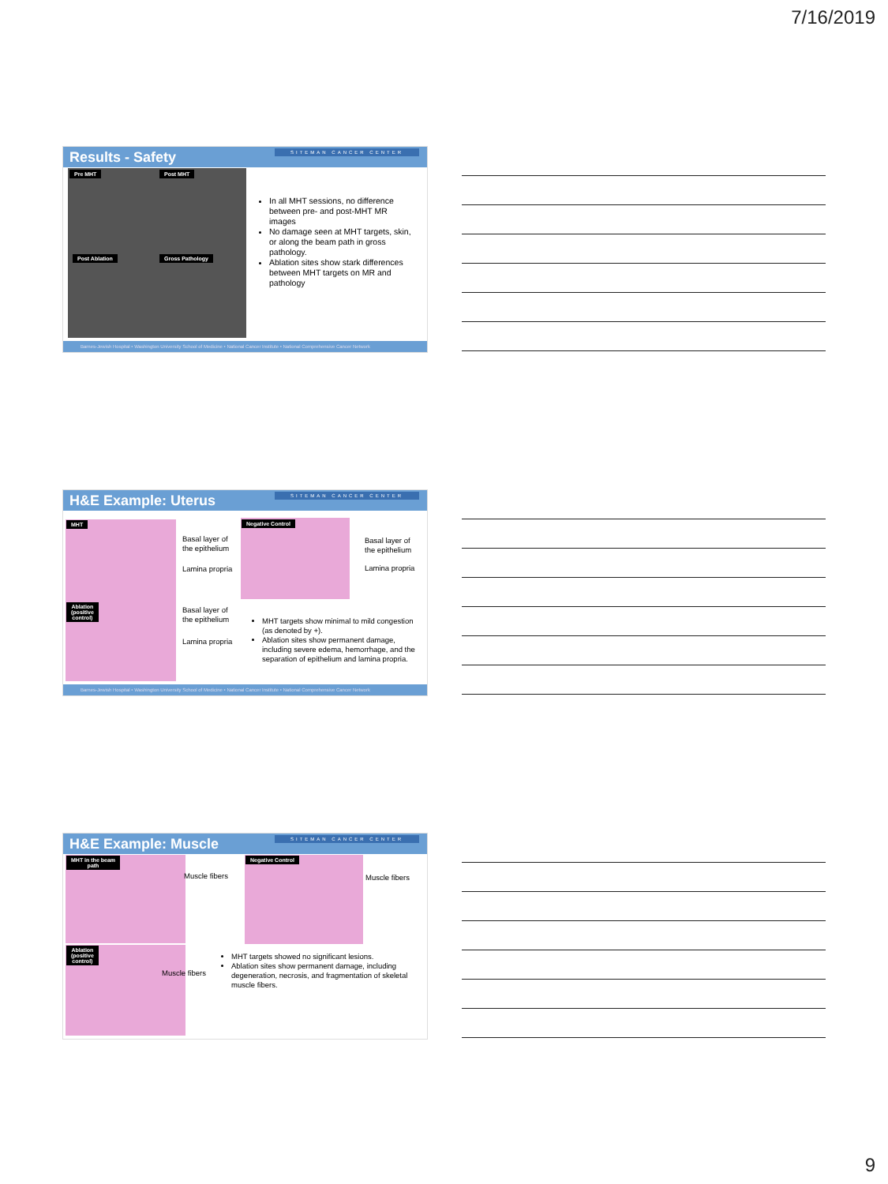7/16/2019
Results - Safety SITEMAN CANCER CENTER
Pre MHT Post MHT
Post Ablation Gross Pathology
In all MHT sessions, no difference between pre- and post-MHT MR images
No damage seen at MHT targets, skin, or along the beam path in gross pathology.
Ablation sites show stark differences between MHT targets on MR and pathology
Barnes-Jewish Hospital • Washington University School of Medicine • National Cancer Institute • National Comprehensive Cancer Network
H&E Example: Uterus SITEMAN CANCER CENTER
MHT
Ablation
(positive
control)
Negative Control
Basal layer of
the epithelium
Lamina propria
Basal layer of
the epithelium
Lamina propria
Basal layer of
the epithelium
Lamina propria
MHT targets show minimal to mild congestion (as denoted by +).
Ablation sites show permanent damage, including severe edema, hemorrhage, and the separation of epithelium and lamina propria.
Barnes-Jewish Hospital • Washington University School of Medicine • National Cancer Institute • National Comprehensive Cancer Network
H&E Example: Muscle SITEMAN CANCER CENTER
MHT in the beam
path
Ablation
(positive
control)
Negative Control
Muscle fibers Muscle fibers
Muscle fibers
MHT targets showed no significant lesions.
Ablation sites show permanent damage, including degeneration, necrosis, and fragmentation of skeletal muscle fibers.
9